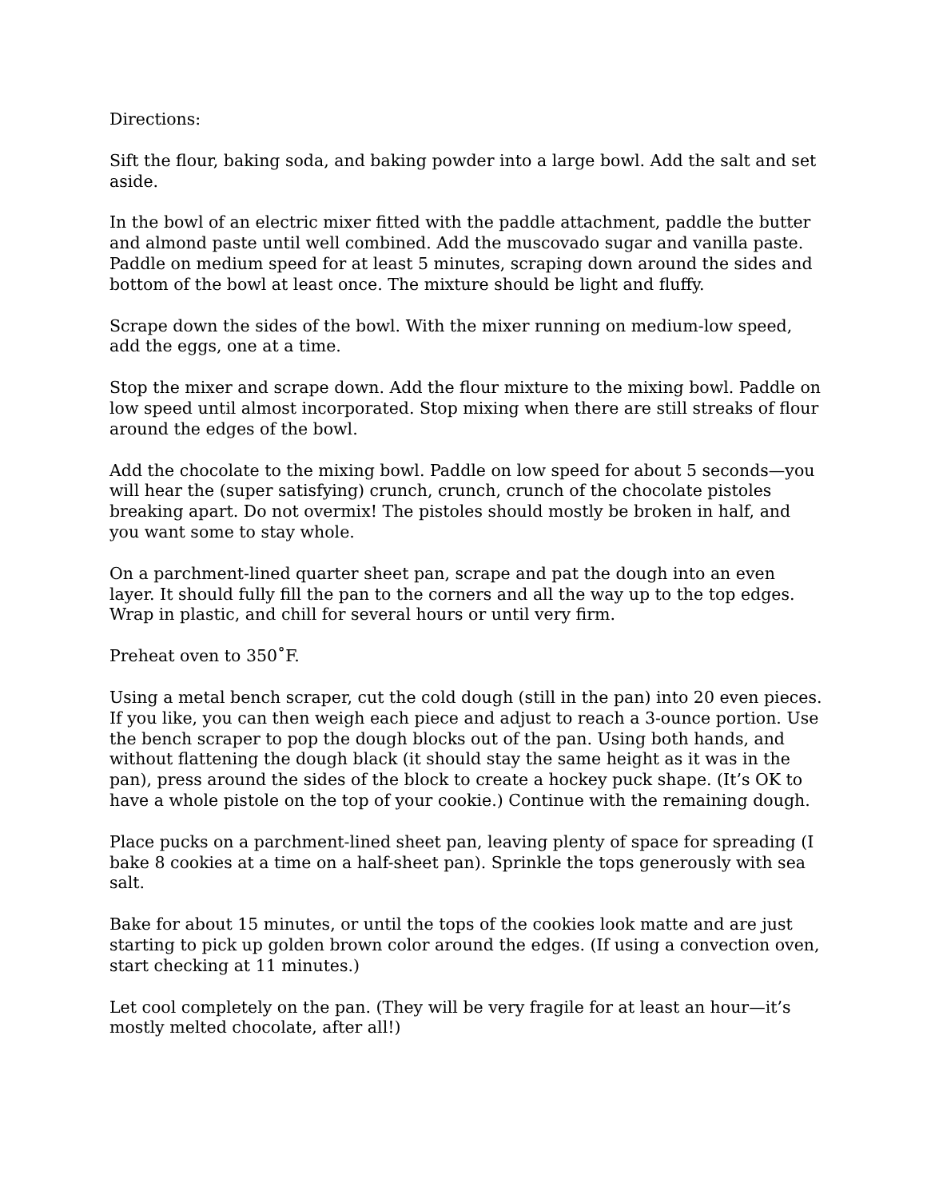Directions:
Sift the flour, baking soda, and baking powder into a large bowl. Add the salt and set aside.
In the bowl of an electric mixer fitted with the paddle attachment, paddle the butter and almond paste until well combined. Add the muscovado sugar and vanilla paste. Paddle on medium speed for at least 5 minutes, scraping down around the sides and bottom of the bowl at least once. The mixture should be light and fluffy.
Scrape down the sides of the bowl. With the mixer running on medium-low speed, add the eggs, one at a time.
Stop the mixer and scrape down. Add the flour mixture to the mixing bowl. Paddle on low speed until almost incorporated. Stop mixing when there are still streaks of flour around the edges of the bowl.
Add the chocolate to the mixing bowl. Paddle on low speed for about 5 seconds—you will hear the (super satisfying) crunch, crunch, crunch of the chocolate pistoles breaking apart. Do not overmix! The pistoles should mostly be broken in half, and you want some to stay whole.
On a parchment-lined quarter sheet pan, scrape and pat the dough into an even layer. It should fully fill the pan to the corners and all the way up to the top edges. Wrap in plastic, and chill for several hours or until very firm.
Preheat oven to 350˚F.
Using a metal bench scraper, cut the cold dough (still in the pan) into 20 even pieces. If you like, you can then weigh each piece and adjust to reach a 3-ounce portion. Use the bench scraper to pop the dough blocks out of the pan. Using both hands, and without flattening the dough black (it should stay the same height as it was in the pan), press around the sides of the block to create a hockey puck shape. (It’s OK to have a whole pistole on the top of your cookie.) Continue with the remaining dough.
Place pucks on a parchment-lined sheet pan, leaving plenty of space for spreading (I bake 8 cookies at a time on a half-sheet pan). Sprinkle the tops generously with sea salt.
Bake for about 15 minutes, or until the tops of the cookies look matte and are just starting to pick up golden brown color around the edges. (If using a convection oven, start checking at 11 minutes.)
Let cool completely on the pan. (They will be very fragile for at least an hour—it’s mostly melted chocolate, after all!)